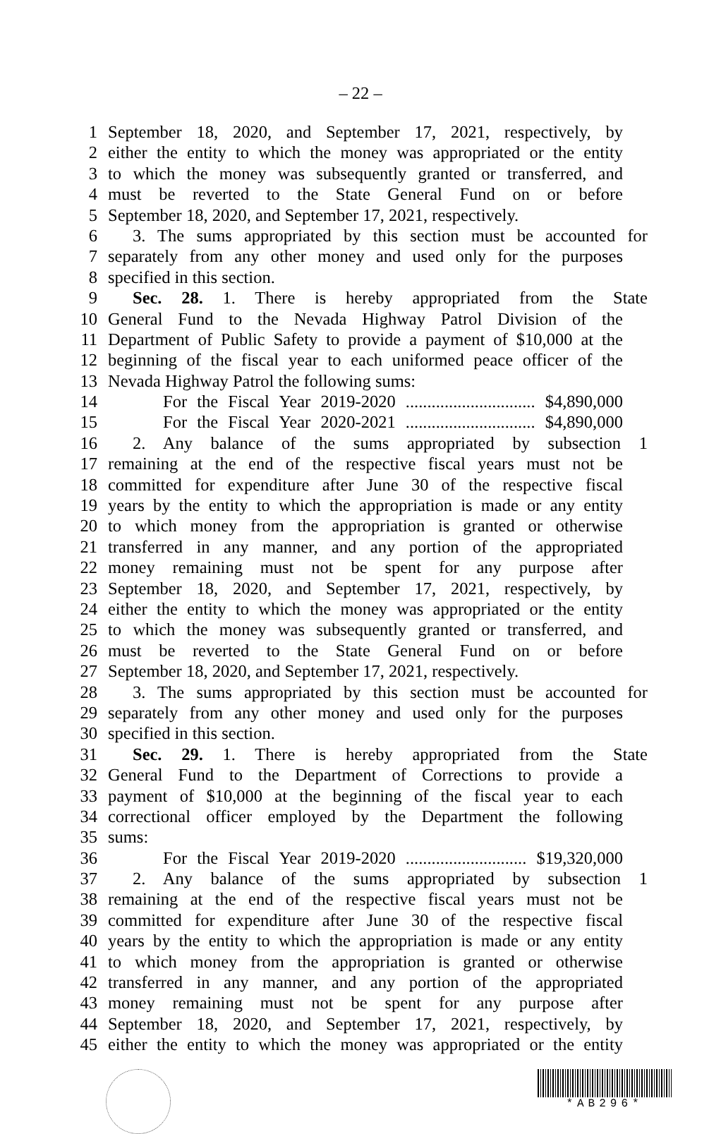– 22 –
1 September 18, 2020, and September 17, 2021, respectively, by
2 either the entity to which the money was appropriated or the entity
3 to which the money was subsequently granted or transferred, and
4 must be reverted to the State General Fund on or before
5 September 18, 2020, and September 17, 2021, respectively.
6 3. The sums appropriated by this section must be accounted for
7 separately from any other money and used only for the purposes
8 specified in this section.
9 Sec. 28. 1. There is hereby appropriated from the State
10 General Fund to the Nevada Highway Patrol Division of the
11 Department of Public Safety to provide a payment of $10,000 at the
12 beginning of the fiscal year to each uniformed peace officer of the
13 Nevada Highway Patrol the following sums:
14 For the Fiscal Year 2019-2020 .............................. $4,890,000
15 For the Fiscal Year 2020-2021 .............................. $4,890,000
16 2. Any balance of the sums appropriated by subsection 1
17 remaining at the end of the respective fiscal years must not be
18 committed for expenditure after June 30 of the respective fiscal
19 years by the entity to which the appropriation is made or any entity
20 to which money from the appropriation is granted or otherwise
21 transferred in any manner, and any portion of the appropriated
22 money remaining must not be spent for any purpose after
23 September 18, 2020, and September 17, 2021, respectively, by
24 either the entity to which the money was appropriated or the entity
25 to which the money was subsequently granted or transferred, and
26 must be reverted to the State General Fund on or before
27 September 18, 2020, and September 17, 2021, respectively.
28 3. The sums appropriated by this section must be accounted for
29 separately from any other money and used only for the purposes
30 specified in this section.
31 Sec. 29. 1. There is hereby appropriated from the State
32 General Fund to the Department of Corrections to provide a
33 payment of $10,000 at the beginning of the fiscal year to each
34 correctional officer employed by the Department the following
35 sums:
36 For the Fiscal Year 2019-2020 ............................ $19,320,000
37 2. Any balance of the sums appropriated by subsection 1
38 remaining at the end of the respective fiscal years must not be
39 committed for expenditure after June 30 of the respective fiscal
40 years by the entity to which the appropriation is made or any entity
41 to which money from the appropriation is granted or otherwise
42 transferred in any manner, and any portion of the appropriated
43 money remaining must not be spent for any purpose after
44 September 18, 2020, and September 17, 2021, respectively, by
45 either the entity to which the money was appropriated or the entity
*AB296*